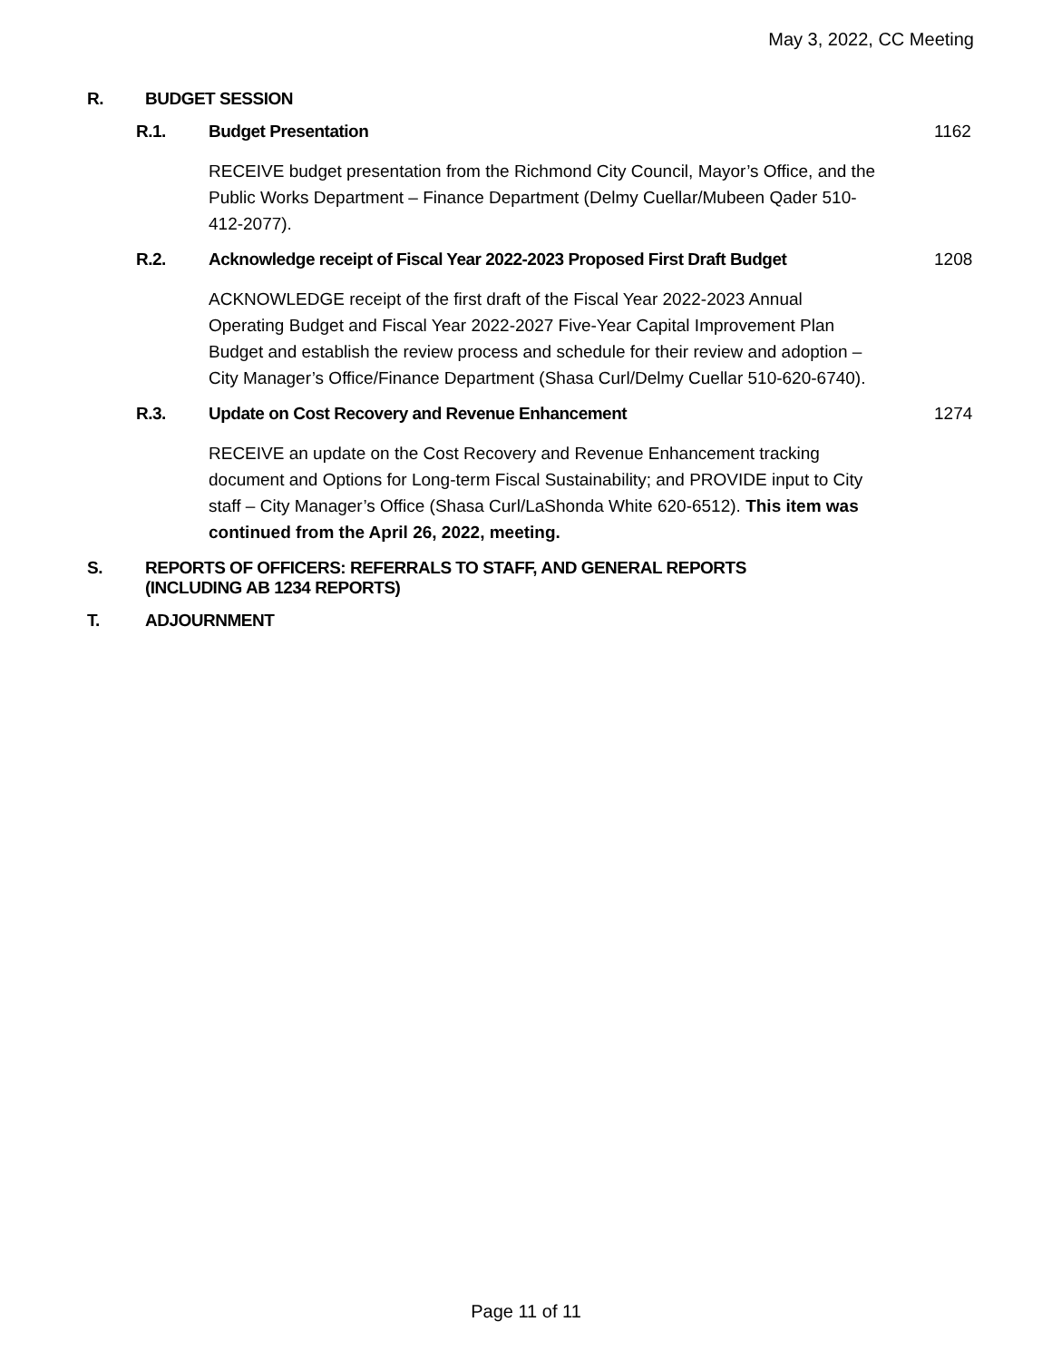May 3, 2022, CC Meeting
R. BUDGET SESSION
R.1. Budget Presentation 1162
RECEIVE budget presentation from the Richmond City Council, Mayor’s Office, and the Public Works Department – Finance Department (Delmy Cuellar/Mubeen Qader 510-412-2077).
R.2. Acknowledge receipt of Fiscal Year 2022-2023 Proposed First Draft Budget 1208
ACKNOWLEDGE receipt of the first draft of the Fiscal Year 2022-2023 Annual Operating Budget and Fiscal Year 2022-2027 Five-Year Capital Improvement Plan Budget and establish the review process and schedule for their review and adoption – City Manager’s Office/Finance Department (Shasa Curl/Delmy Cuellar 510-620-6740).
R.3. Update on Cost Recovery and Revenue Enhancement 1274
RECEIVE an update on the Cost Recovery and Revenue Enhancement tracking document and Options for Long-term Fiscal Sustainability; and PROVIDE input to City staff – City Manager’s Office (Shasa Curl/LaShonda White 620-6512). This item was continued from the April 26, 2022, meeting.
S. REPORTS OF OFFICERS: REFERRALS TO STAFF, AND GENERAL REPORTS
(INCLUDING AB 1234 REPORTS)
T. ADJOURNMENT
Page 11 of 11